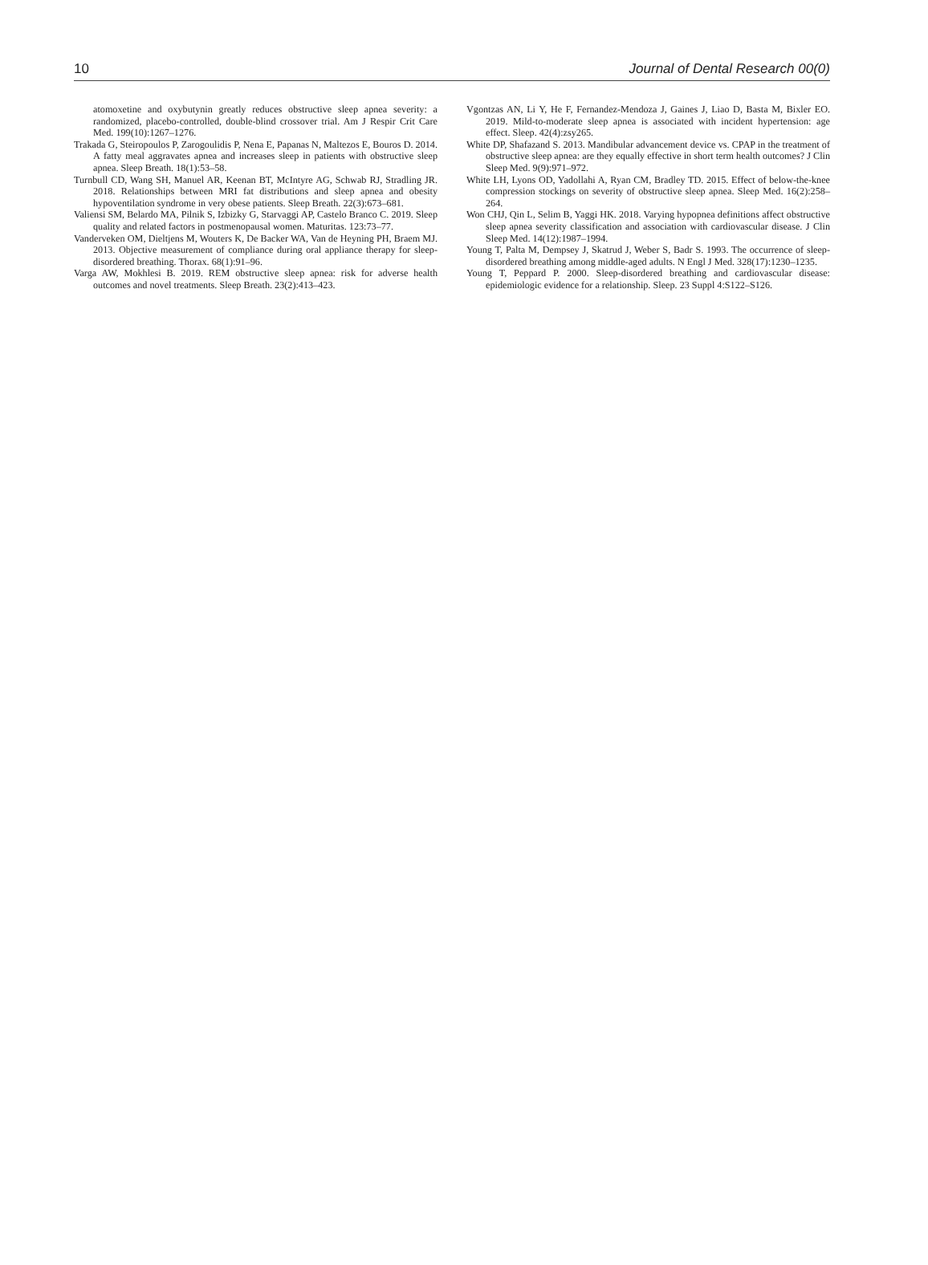10 Journal of Dental Research 00(0)
atomoxetine and oxybutynin greatly reduces obstructive sleep apnea severity: a randomized, placebo-controlled, double-blind crossover trial. Am J Respir Crit Care Med. 199(10):1267–1276.
Trakada G, Steiropoulos P, Zarogoulidis P, Nena E, Papanas N, Maltezos E, Bouros D. 2014. A fatty meal aggravates apnea and increases sleep in patients with obstructive sleep apnea. Sleep Breath. 18(1):53–58.
Turnbull CD, Wang SH, Manuel AR, Keenan BT, McIntyre AG, Schwab RJ, Stradling JR. 2018. Relationships between MRI fat distributions and sleep apnea and obesity hypoventilation syndrome in very obese patients. Sleep Breath. 22(3):673–681.
Valiensi SM, Belardo MA, Pilnik S, Izbizky G, Starvaggi AP, Castelo Branco C. 2019. Sleep quality and related factors in postmenopausal women. Maturitas. 123:73–77.
Vanderveken OM, Dieltjens M, Wouters K, De Backer WA, Van de Heyning PH, Braem MJ. 2013. Objective measurement of compliance during oral appliance therapy for sleep-disordered breathing. Thorax. 68(1):91–96.
Varga AW, Mokhlesi B. 2019. REM obstructive sleep apnea: risk for adverse health outcomes and novel treatments. Sleep Breath. 23(2):413–423.
Vgontzas AN, Li Y, He F, Fernandez-Mendoza J, Gaines J, Liao D, Basta M, Bixler EO. 2019. Mild-to-moderate sleep apnea is associated with incident hypertension: age effect. Sleep. 42(4):zsy265.
White DP, Shafazand S. 2013. Mandibular advancement device vs. CPAP in the treatment of obstructive sleep apnea: are they equally effective in short term health outcomes? J Clin Sleep Med. 9(9):971–972.
White LH, Lyons OD, Yadollahi A, Ryan CM, Bradley TD. 2015. Effect of below-the-knee compression stockings on severity of obstructive sleep apnea. Sleep Med. 16(2):258–264.
Won CHJ, Qin L, Selim B, Yaggi HK. 2018. Varying hypopnea definitions affect obstructive sleep apnea severity classification and association with cardiovascular disease. J Clin Sleep Med. 14(12):1987–1994.
Young T, Palta M, Dempsey J, Skatrud J, Weber S, Badr S. 1993. The occurrence of sleep-disordered breathing among middle-aged adults. N Engl J Med. 328(17):1230–1235.
Young T, Peppard P. 2000. Sleep-disordered breathing and cardiovascular disease: epidemiologic evidence for a relationship. Sleep. 23 Suppl 4:S122–S126.